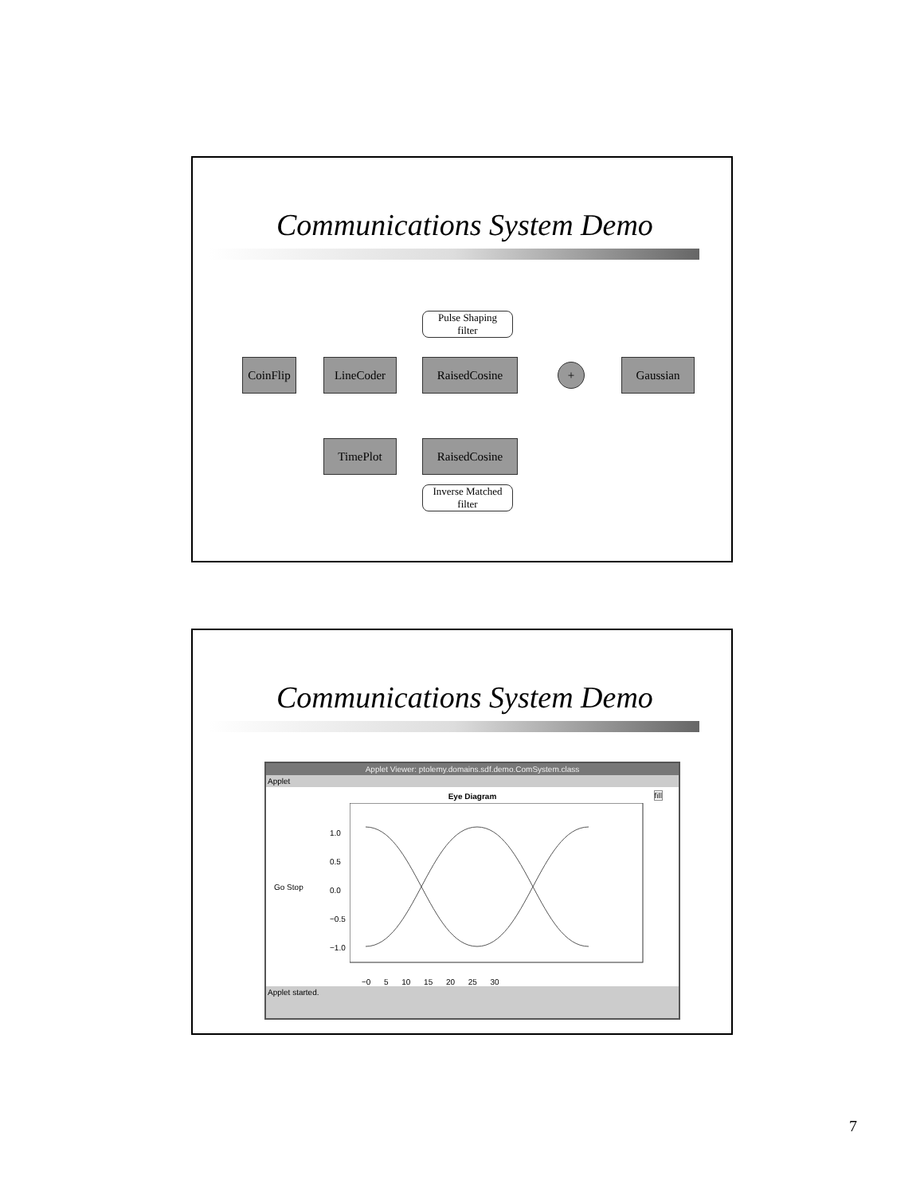Communications System Demo
Pulse Shaping
filter
CoinFlip
LineCoder RaisedCosine + Gaussian
TimePlot RaisedCosine
Inverse Matched
filter
Communications System Demo
Applet Viewer: ptolemy.domains.sdf.demo.ComSystem.class
Applet
Eye Diagram
fill
Go Stop
1.0
0.5
0.0
−0.5
−1.0
−0 5 10 15 20 25 30
Applet started.
7